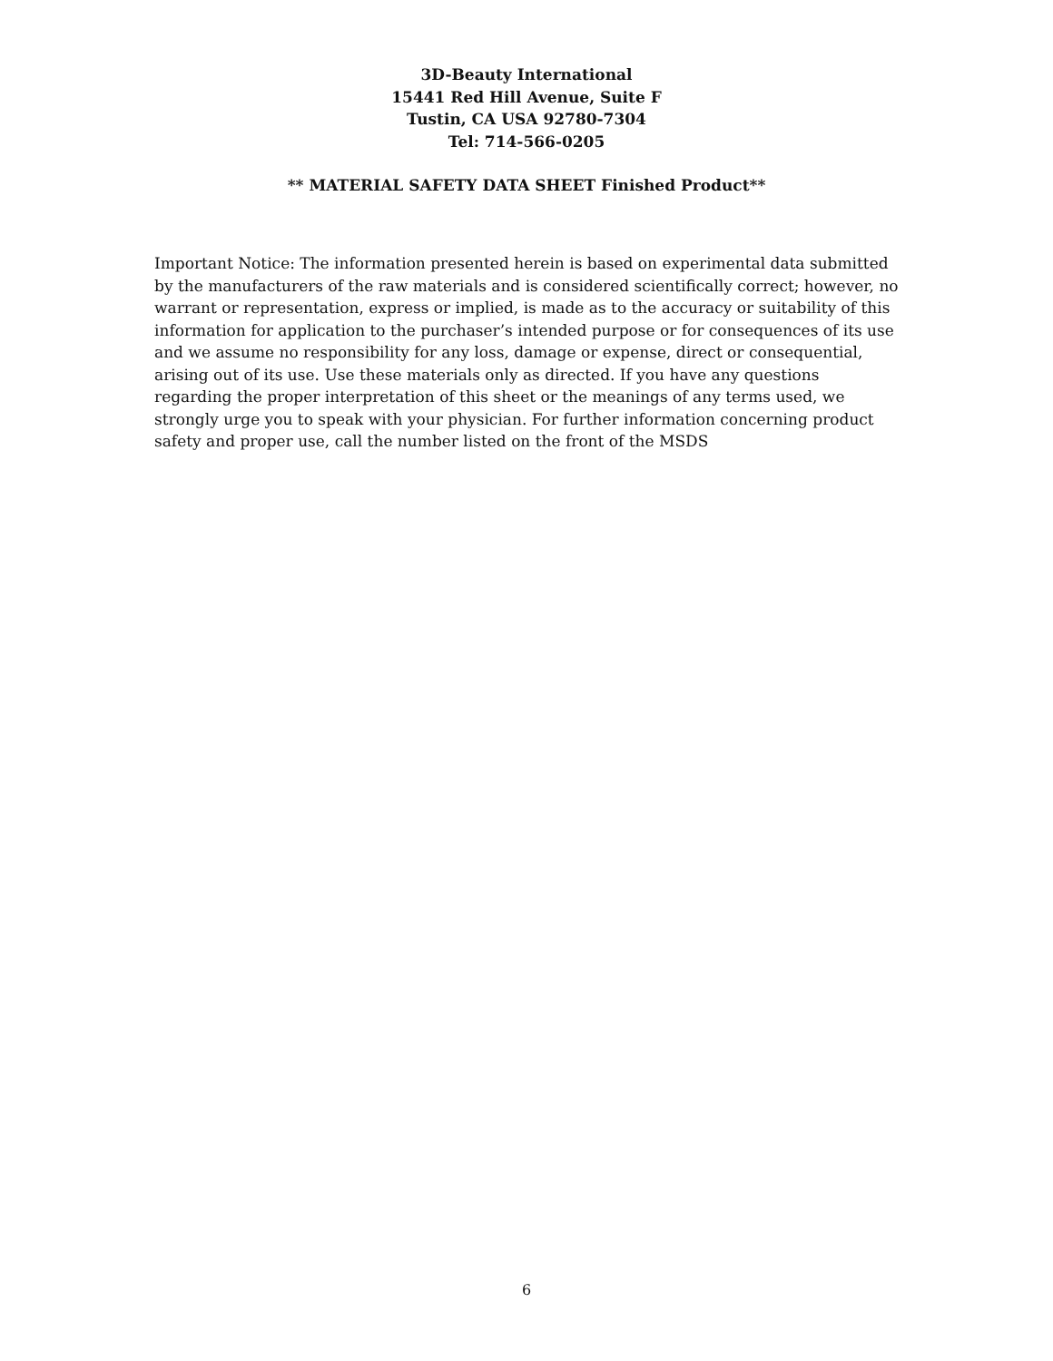3D-Beauty International
15441 Red Hill Avenue, Suite F
Tustin, CA USA 92780-7304
Tel: 714-566-0205
** MATERIAL SAFETY DATA SHEET Finished Product**
Important Notice: The information presented herein is based on experimental data submitted by the manufacturers of the raw materials and is considered scientifically correct; however, no warrant or representation, express or implied, is made as to the accuracy or suitability of this information for application to the purchaser’s intended purpose or for consequences of its use and we assume no responsibility for any loss, damage or expense, direct or consequential, arising out of its use. Use these materials only as directed. If you have any questions regarding the proper interpretation of this sheet or the meanings of any terms used, we strongly urge you to speak with your physician. For further information concerning product safety and proper use, call the number listed on the front of the MSDS
6